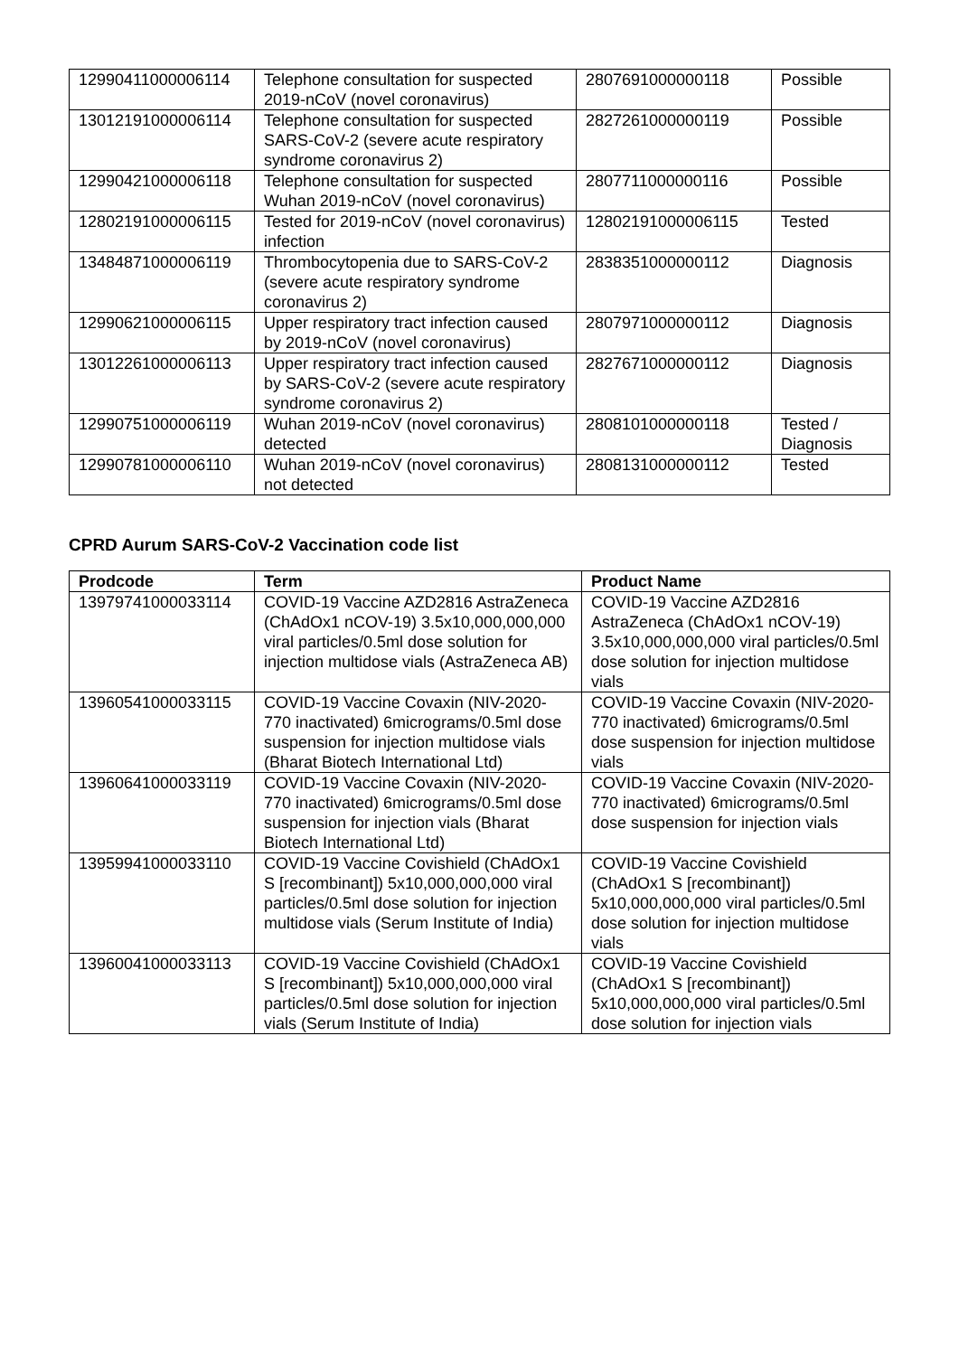| 12990411000006114 | Telephone consultation for suspected 2019-nCoV (novel coronavirus) | 2807691000000118 | Possible |
| 13012191000006114 | Telephone consultation for suspected SARS-CoV-2 (severe acute respiratory syndrome coronavirus 2) | 2827261000000119 | Possible |
| 12990421000006118 | Telephone consultation for suspected Wuhan 2019-nCoV (novel coronavirus) | 2807711000000116 | Possible |
| 12802191000006115 | Tested for 2019-nCoV (novel coronavirus) infection | 12802191000006115 | Tested |
| 13484871000006119 | Thrombocytopenia due to SARS-CoV-2 (severe acute respiratory syndrome coronavirus 2) | 2838351000000112 | Diagnosis |
| 12990621000006115 | Upper respiratory tract infection caused by 2019-nCoV (novel coronavirus) | 2807971000000112 | Diagnosis |
| 13012261000006113 | Upper respiratory tract infection caused by SARS-CoV-2 (severe acute respiratory syndrome coronavirus 2) | 2827671000000112 | Diagnosis |
| 12990751000006119 | Wuhan 2019-nCoV (novel coronavirus) detected | 2808101000000118 | Tested / Diagnosis |
| 12990781000006110 | Wuhan 2019-nCoV (novel coronavirus) not detected | 2808131000000112 | Tested |
CPRD Aurum SARS-CoV-2 Vaccination code list
| Prodcode | Term | Product Name |
| --- | --- | --- |
| 13979741000033114 | COVID-19 Vaccine AZD2816 AstraZeneca (ChAdOx1 nCOV-19) 3.5x10,000,000,000 viral particles/0.5ml dose solution for injection multidose vials (AstraZeneca AB) | COVID-19 Vaccine AZD2816 AstraZeneca (ChAdOx1 nCOV-19) 3.5x10,000,000,000 viral particles/0.5ml dose solution for injection multidose vials |
| 13960541000033115 | COVID-19 Vaccine Covaxin (NIV-2020-770 inactivated) 6micrograms/0.5ml dose suspension for injection multidose vials (Bharat Biotech International Ltd) | COVID-19 Vaccine Covaxin (NIV-2020-770 inactivated) 6micrograms/0.5ml dose suspension for injection multidose vials |
| 13960641000033119 | COVID-19 Vaccine Covaxin (NIV-2020-770 inactivated) 6micrograms/0.5ml dose suspension for injection vials (Bharat Biotech International Ltd) | COVID-19 Vaccine Covaxin (NIV-2020-770 inactivated) 6micrograms/0.5ml dose suspension for injection vials |
| 13959941000033110 | COVID-19 Vaccine Covishield (ChAdOx1 S [recombinant]) 5x10,000,000,000 viral particles/0.5ml dose solution for injection multidose vials (Serum Institute of India) | COVID-19 Vaccine Covishield (ChAdOx1 S [recombinant]) 5x10,000,000,000 viral particles/0.5ml dose solution for injection multidose vials |
| 13960041000033113 | COVID-19 Vaccine Covishield (ChAdOx1 S [recombinant]) 5x10,000,000,000 viral particles/0.5ml dose solution for injection vials (Serum Institute of India) | COVID-19 Vaccine Covishield (ChAdOx1 S [recombinant]) 5x10,000,000,000 viral particles/0.5ml dose solution for injection vials |